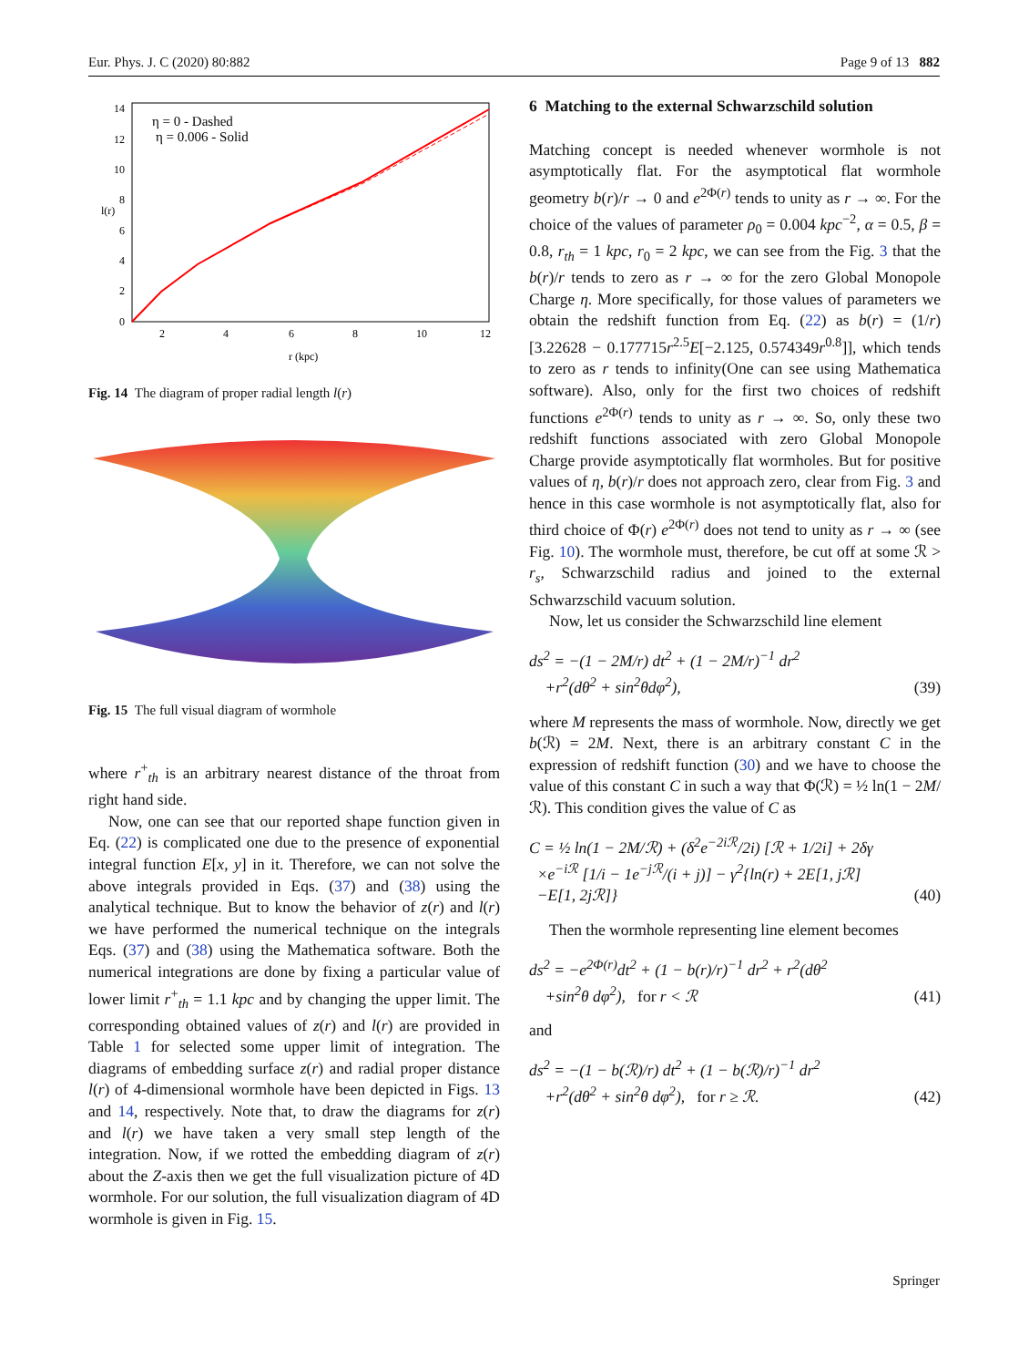Eur. Phys. J. C (2020) 80:882 Page 9 of 13 882
η = 0 - Dashed
η = 0.006 - Solid
14
12
10
8
6
4
2
0
2
4
6
8
10
12
r (kpc)
l(r)
Fig. 14 The diagram of proper radial length l(r)
Fig. 15 The full visual diagram of wormhole
where r<sup>+</sup><sub>th</sub> is an arbitrary nearest distance of the throat from right hand side.
Now, one can see that our reported shape function given in Eq. (22) is complicated one due to the presence of exponential integral function E[x, y] in it. Therefore, we can not solve the above integrals provided in Eqs. (37) and (38) using the analytical technique. But to know the behavior of z(r) and l(r) we have performed the numerical technique on the integrals Eqs. (37) and (38) using the Mathematica software. Both the numerical integrations are done by fixing a particular value of lower limit r<sup>+</sup><sub>th</sub> = 1.1 kpc and by changing the upper limit. The corresponding obtained values of z(r) and l(r) are provided in Table 1 for selected some upper limit of integration. The diagrams of embedding surface z(r) and radial proper distance l(r) of 4-dimensional wormhole have been depicted in Figs. 13 and 14, respectively. Note that, to draw the diagrams for z(r) and l(r) we have taken a very small step length of the integration. Now, if we rotted the embedding diagram of z(r) about the Z-axis then we get the full visualization picture of 4D wormhole. For our solution, the full visualization diagram of 4D wormhole is given in Fig. 15.
6 Matching to the external Schwarzschild solution
Matching concept is needed whenever wormhole is not asymptotically flat. For the asymptotical flat wormhole geometry b(r)/r → 0 and e<sup>2Φ(r)</sup> tends to unity as r → ∞. For the choice of the values of parameter ρ<sub>0</sub> = 0.004 kpc<sup>−2</sup>, α = 0.5, β = 0.8, r<sub>th</sub> = 1 kpc, r<sub>0</sub> = 2 kpc, we can see from the Fig. 3 that the b(r)/r tends to zero as r → ∞ for the zero Global Monopole Charge η. More specifically, for those values of parameters we obtain the redshift function from Eq. (22) as b(r) = (1/r)[3.22628 − 0.177715r<sup>2.5</sup>E[−2.125, 0.574349r<sup>0.8</sup>]], which tends to zero as r tends to infinity(One can see using Mathematica software). Also, only for the first two choices of redshift functions e<sup>2Φ(r)</sup> tends to unity as r → ∞. So, only these two redshift functions associated with zero Global Monopole Charge provide asymptotically flat wormholes. But for positive values of η, b(r)/r does not approach zero, clear from Fig. 3 and hence in this case wormhole is not asymptotically flat, also for third choice of Φ(r) e<sup>2Φ(r)</sup> does not tend to unity as r → ∞ (see Fig. 10). The wormhole must, therefore, be cut off at some ℛ > r<sub>s</sub>, Schwarzschild radius and joined to the external Schwarzschild vacuum solution.
Now, let us consider the Schwarzschild line element
ds<sup>2</sup> = −(1 − 2M/r) dt<sup>2</sup> + (1 − 2M/r)<sup>−1</sup> dr<sup>2</sup>
+r<sup>2</sup>(dθ<sup>2</sup> + sin<sup>2</sup>θdφ<sup>2</sup>), (39)
where M represents the mass of wormhole. Now, directly we get b(ℛ) = 2M. Next, there is an arbitrary constant C in the expression of redshift function (30) and we have to choose the value of this constant C in such a way that Φ(ℛ) = ½ ln(1 − 2M/ℛ). This condition gives the value of C as
C = ½ ln(1 − 2M/ℛ) + (δ<sup>2</sup>e<sup>−2iℛ</sup>/2i) [ℛ + 1/2i] + 2δγ
×e<sup>−iℛ</sup> [1/i − 1e<sup>−jℛ</sup>/(i + j)] − γ<sup>2</sup>{ln(r) + 2E[1, jℛ]
−E[1, 2jℛ]} (40)
Then the wormhole representing line element becomes
ds<sup>2</sup> = −e<sup>2Φ(r)</sup>dt<sup>2</sup> + (1 − b(r)/r)<sup>−1</sup> dr<sup>2</sup> + r<sup>2</sup>(dθ<sup>2</sup>
+sin<sup>2</sup>θ dφ<sup>2</sup>), for r < ℛ (41)
and
ds<sup>2</sup> = −(1 − b(ℛ)/r) dt<sup>2</sup> + (1 − b(ℛ)/r)<sup>−1</sup> dr<sup>2</sup>
+r<sup>2</sup>(dθ<sup>2</sup> + sin<sup>2</sup>θ dφ<sup>2</sup>), for r ≥ ℛ. (42)
Springer